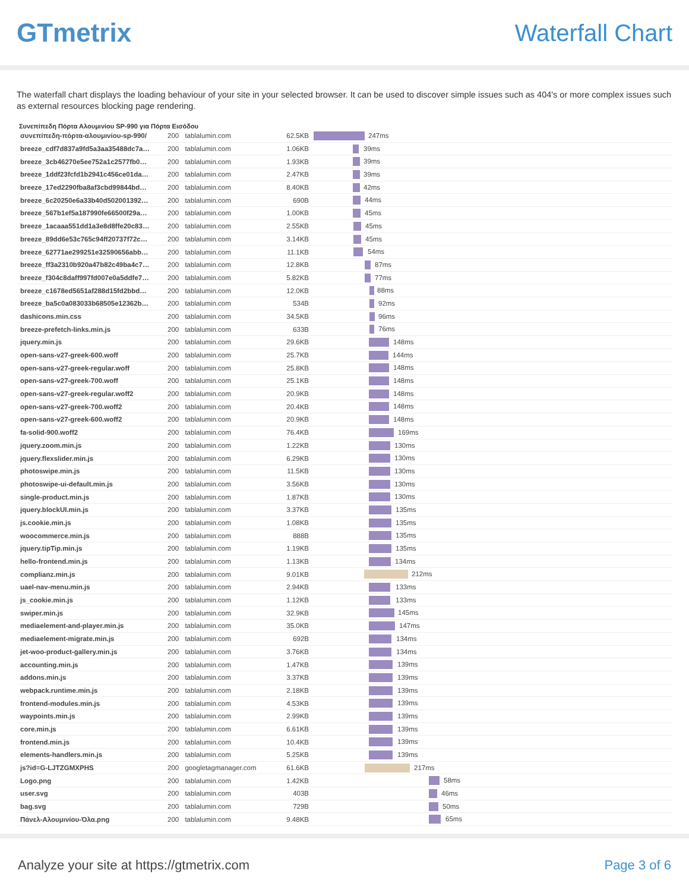GTmetrix Waterfall Chart
The waterfall chart displays the loading behaviour of your site in your selected browser. It can be used to discover simple issues such as 404's or more complex issues such as external resources blocking page rendering.
Συνεπίπεδη Πόρτα Αλουμινίου SP-990 για Πόρτα Εισόδου
| συνεπίπεδη-πόρτα-αλουμινίου-sp-990/ | 200 | tablalumin.com | 62.5KB | 247ms |
| breeze_cdf7d837a9fd5a3aa35488dc7a… | 200 | tablalumin.com | 1.06KB | 39ms |
| breeze_3cb46270e5ee752a1c2577fb0… | 200 | tablalumin.com | 1.93KB | 39ms |
| breeze_1ddf23fcfd1b2941c456ce01da… | 200 | tablalumin.com | 2.47KB | 39ms |
| breeze_17ed2290fba8af3cbd99844bd… | 200 | tablalumin.com | 8.40KB | 42ms |
| breeze_6c20250e6a33b40d502001392… | 200 | tablalumin.com | 690B | 44ms |
| breeze_567b1ef5a187990fe66500f29a… | 200 | tablalumin.com | 1.00KB | 45ms |
| breeze_1acaaa551dd1a3e8d8ffe20c83… | 200 | tablalumin.com | 2.55KB | 45ms |
| breeze_89dd6e53c765c94ff20737f72c… | 200 | tablalumin.com | 3.14KB | 45ms |
| breeze_62771ae299251e32590656abb… | 200 | tablalumin.com | 11.1KB | 54ms |
| breeze_ff3a2310b920a47b82c49ba4c7… | 200 | tablalumin.com | 12.8KB | 87ms |
| breeze_f304c8daff997fd007e0a5ddfe7… | 200 | tablalumin.com | 5.82KB | 77ms |
| breeze_c1678ed5651af288d15fd2bbd… | 200 | tablalumin.com | 12.0KB | 88ms |
| breeze_ba5c0a083033b68505e12362b… | 200 | tablalumin.com | 534B | 92ms |
| dashicons.min.css | 200 | tablalumin.com | 34.5KB | 96ms |
| breeze-prefetch-links.min.js | 200 | tablalumin.com | 633B | 76ms |
| jquery.min.js | 200 | tablalumin.com | 29.6KB | 148ms |
| open-sans-v27-greek-600.woff | 200 | tablalumin.com | 25.7KB | 144ms |
| open-sans-v27-greek-regular.woff | 200 | tablalumin.com | 25.8KB | 148ms |
| open-sans-v27-greek-700.woff | 200 | tablalumin.com | 25.1KB | 148ms |
| open-sans-v27-greek-regular.woff2 | 200 | tablalumin.com | 20.9KB | 148ms |
| open-sans-v27-greek-700.woff2 | 200 | tablalumin.com | 20.4KB | 148ms |
| open-sans-v27-greek-600.woff2 | 200 | tablalumin.com | 20.9KB | 148ms |
| fa-solid-900.woff2 | 200 | tablalumin.com | 76.4KB | 169ms |
| jquery.zoom.min.js | 200 | tablalumin.com | 1.22KB | 130ms |
| jquery.flexslider.min.js | 200 | tablalumin.com | 6.29KB | 130ms |
| photoswipe.min.js | 200 | tablalumin.com | 11.5KB | 130ms |
| photoswipe-ui-default.min.js | 200 | tablalumin.com | 3.56KB | 130ms |
| single-product.min.js | 200 | tablalumin.com | 1.87KB | 130ms |
| jquery.blockUI.min.js | 200 | tablalumin.com | 3.37KB | 135ms |
| js.cookie.min.js | 200 | tablalumin.com | 1.08KB | 135ms |
| woocommerce.min.js | 200 | tablalumin.com | 888B | 135ms |
| jquery.tipTip.min.js | 200 | tablalumin.com | 1.19KB | 135ms |
| hello-frontend.min.js | 200 | tablalumin.com | 1.13KB | 134ms |
| complianz.min.js | 200 | tablalumin.com | 9.01KB | 212ms |
| uael-nav-menu.min.js | 200 | tablalumin.com | 2.94KB | 133ms |
| js_cookie.min.js | 200 | tablalumin.com | 1.12KB | 133ms |
| swiper.min.js | 200 | tablalumin.com | 32.9KB | 145ms |
| mediaelement-and-player.min.js | 200 | tablalumin.com | 35.0KB | 147ms |
| mediaelement-migrate.min.js | 200 | tablalumin.com | 692B | 134ms |
| jet-woo-product-gallery.min.js | 200 | tablalumin.com | 3.76KB | 134ms |
| accounting.min.js | 200 | tablalumin.com | 1.47KB | 139ms |
| addons.min.js | 200 | tablalumin.com | 3.37KB | 139ms |
| webpack.runtime.min.js | 200 | tablalumin.com | 2.18KB | 139ms |
| frontend-modules.min.js | 200 | tablalumin.com | 4.53KB | 139ms |
| waypoints.min.js | 200 | tablalumin.com | 2.99KB | 139ms |
| core.min.js | 200 | tablalumin.com | 6.61KB | 139ms |
| frontend.min.js | 200 | tablalumin.com | 10.4KB | 139ms |
| elements-handlers.min.js | 200 | tablalumin.com | 5.25KB | 139ms |
| js?id=G-LJTZGMXPHS | 200 | googletagmanager.com | 61.6KB | 217ms |
| Logo.png | 200 | tablalumin.com | 1.42KB | 58ms |
| user.svg | 200 | tablalumin.com | 403B | 46ms |
| bag.svg | 200 | tablalumin.com | 729B | 50ms |
| Πάνελ-Αλουμινίου-Όλα.png | 200 | tablalumin.com | 9.48KB | 65ms |
Analyze your site at https://gtmetrix.com Page 3 of 6